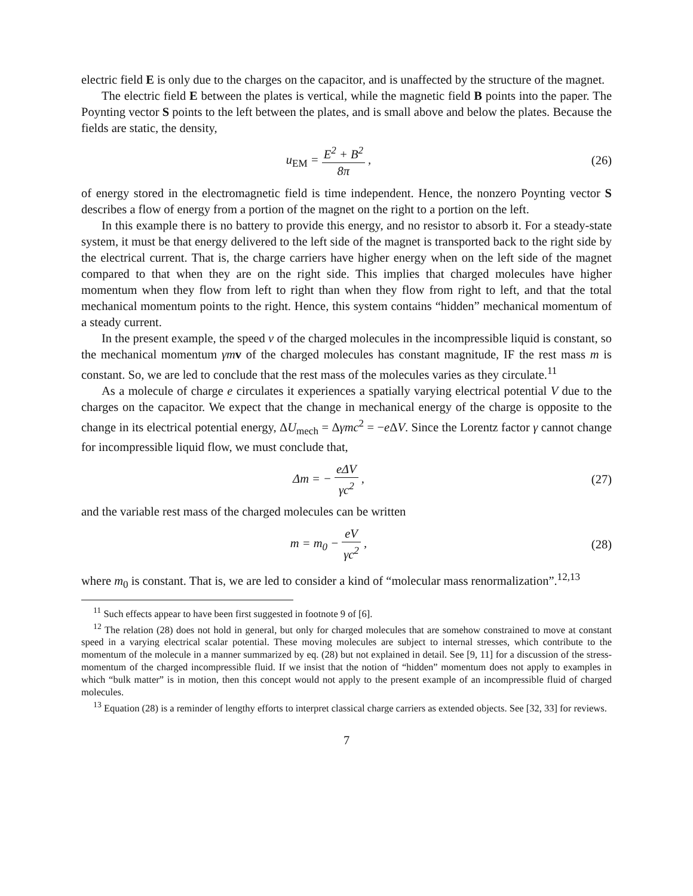electric field E is only due to the charges on the capacitor, and is unaffected by the structure of the magnet.
The electric field E between the plates is vertical, while the magnetic field B points into the paper. The Poynting vector S points to the left between the plates, and is small above and below the plates. Because the fields are static, the density,
u<sub>EM</sub> = E<sup>2</sup> + B<sup>2</sup> 8π , (26)
of energy stored in the electromagnetic field is time independent. Hence, the nonzero Poynting vector S describes a flow of energy from a portion of the magnet on the right to a portion on the left.
In this example there is no battery to provide this energy, and no resistor to absorb it. For a steady-state system, it must be that energy delivered to the left side of the magnet is transported back to the right side by the electrical current. That is, the charge carriers have higher energy when on the left side of the magnet compared to that when they are on the right side. This implies that charged molecules have higher momentum when they flow from left to right than when they flow from right to left, and that the total mechanical momentum points to the right. Hence, this system contains “hidden” mechanical momentum of a steady current.
In the present example, the speed v of the charged molecules in the incompressible liquid is constant, so the mechanical momentum γm v of the charged molecules has constant magnitude, IF the rest mass m is constant. So, we are led to conclude that the rest mass of the molecules varies as they circulate.<sup>11</sup>
As a molecule of charge e circulates it experiences a spatially varying electrical potential V due to the charges on the capacitor. We expect that the change in mechanical energy of the charge is opposite to the change in its electrical potential energy, ΔU<sub>mech</sub> = Δγmc<sup>2</sup> = −e ΔV. Since the Lorentz factor γ cannot change for incompressible liquid flow, we must conclude that,
Δm = − eΔV γc<sup>2</sup> , (27)
and the variable rest mass of the charged molecules can be written
m = m<sub>0</sub> − eV γc<sup>2</sup> , (28)
where m<sub>0</sub> is constant. That is, we are led to consider a kind of “molecular mass renormalization”.<sup>12,13</sup>
<sup>11</sup> Such effects appear to have been first suggested in footnote 9 of [6].
<sup>12</sup> The relation (28) does not hold in general, but only for charged molecules that are somehow constrained to move at constant speed in a varying electrical scalar potential. These moving molecules are subject to internal stresses, which contribute to the momentum of the molecule in a manner summarized by eq. (28) but not explained in detail. See [9, 11] for a discussion of the stress-momentum of the charged incompressible fluid. If we insist that the notion of “hidden” momentum does not apply to examples in which “bulk matter” is in motion, then this concept would not apply to the present example of an incompressible fluid of charged molecules.
<sup>13</sup> Equation (28) is a reminder of lengthy efforts to interpret classical charge carriers as extended objects. See [32, 33] for reviews.
7